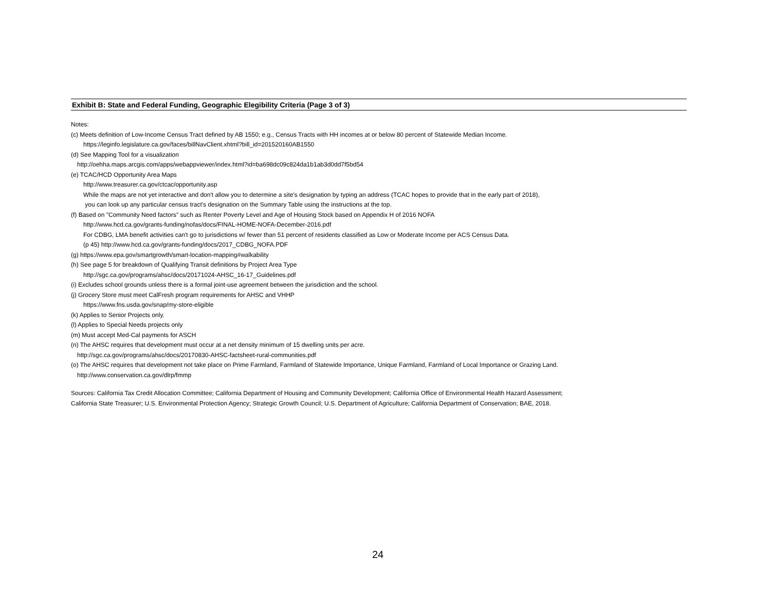Exhibit B: State and Federal Funding, Geographic Elegibility Criteria (Page 3 of 3)
Notes:
(c) Meets definition of Low-Income Census Tract defined by AB 1550; e.g., Census Tracts with HH incomes at or below 80 percent of Statewide Median Income.
https://leginfo.legislature.ca.gov/faces/billNavClient.xhtml?bill_id=201520160AB1550
(d) See Mapping Tool for a visualization
http://oehha.maps.arcgis.com/apps/webappviewer/index.html?id=ba698dc09c824da1b1ab3d0dd7f5bd54
(e) TCAC/HCD Opportunity Area Maps
http://www.treasurer.ca.gov/ctcac/opportunity.asp
While the maps are not yet interactive and don't allow you to determine a site's designation by typing an address (TCAC hopes to provide that in the early part of 2018),
you can look up any particular census tract's designation on the Summary Table using the instructions at the top.
(f) Based on "Community Need factors" such as Renter Poverty Level and Age of Housing Stock based on Appendix H of 2016 NOFA
http://www.hcd.ca.gov/grants-funding/nofas/docs/FINAL-HOME-NOFA-December-2016.pdf
For CDBG, LMA benefit activities can't go to jurisdictions w/ fewer than 51 percent of residents classified as Low or Moderate Income per ACS Census Data.
(p 45) http://www.hcd.ca.gov/grants-funding/docs/2017_CDBG_NOFA.PDF
(g) https://www.epa.gov/smartgrowth/smart-location-mapping#walkability
(h) See page 5 for breakdown of Qualifying Transit definitions by Project Area Type
http://sgc.ca.gov/programs/ahsc/docs/20171024-AHSC_16-17_Guidelines.pdf
(i) Excludes school grounds unless there is a formal joint-use agreement between the jurisdiction and the school.
(j) Grocery Store must meet CalFresh program requirements for AHSC and VHHP
https://www.fns.usda.gov/snap/my-store-eligible
(k) Applies to Senior Projects only.
(l) Applies to Special Needs projects only
(m) Must accept Med-Cal payments for ASCH
(n) The AHSC requires that development must occur at a net density minimum of 15 dwelling units per acre.
http://sgc.ca.gov/programs/ahsc/docs/20170830-AHSC-factsheet-rural-communities.pdf
(o) The AHSC requires that development not take place on Prime Farmland, Farmland of Statewide Importance, Unique Farmland, Farmland of Local Importance or Grazing Land.
http://www.conservation.ca.gov/dlrp/fmmp
Sources: California Tax Credit Allocation Committee; California Department of Housing and Community Development; California Office of Environmental Health Hazard Assessment;
California State Treasurer; U.S. Environmental Protection Agency; Strategic Growth Council; U.S. Department of Agriculture; California Department of Conservation; BAE, 2018.
24